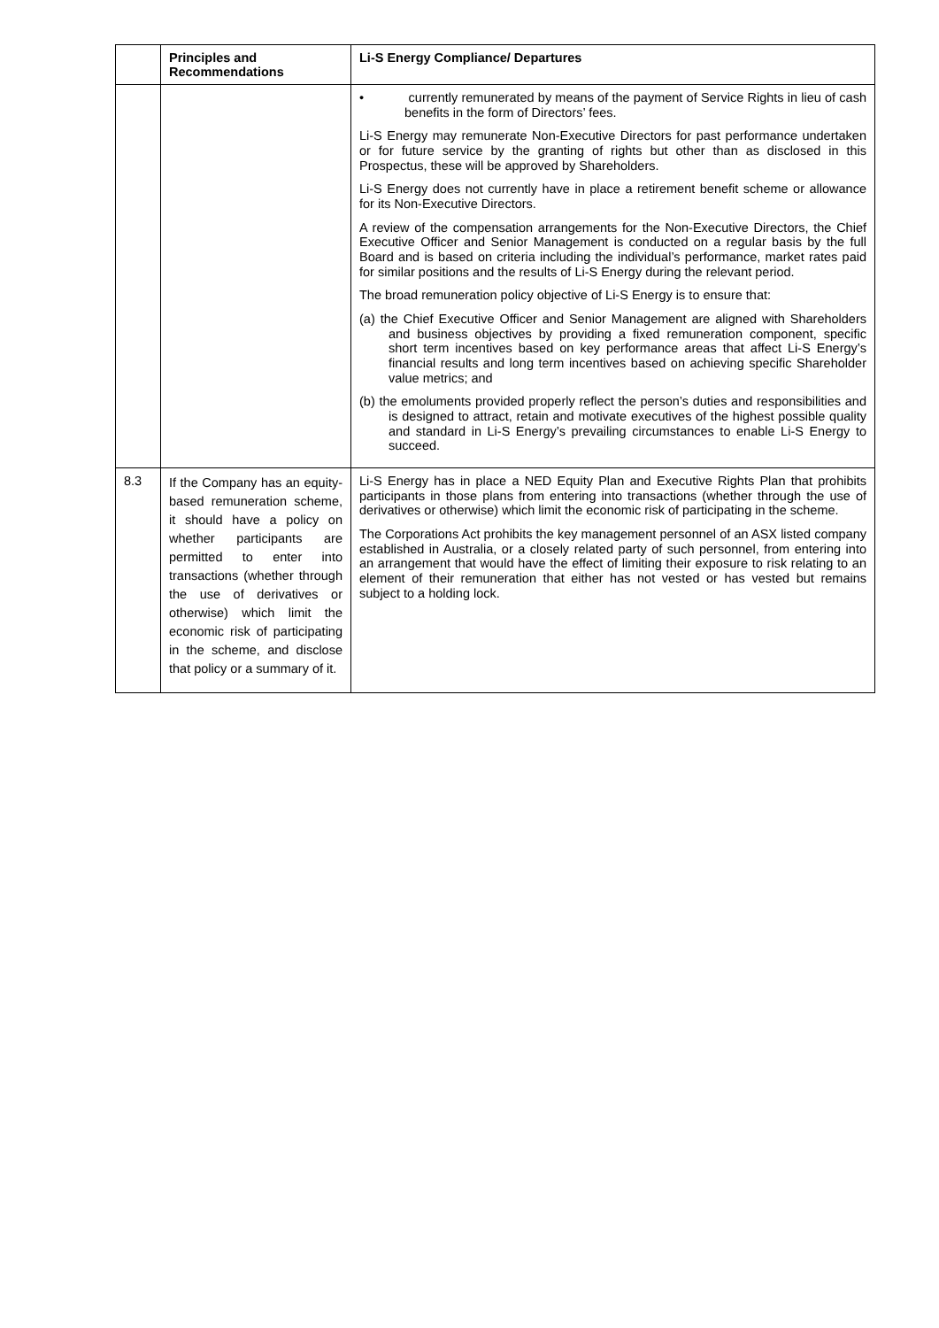| | Principles and Recommendations | Li-S Energy Compliance/ Departures |
| --- | --- | --- |
| | | • currently remunerated by means of the payment of Service Rights in lieu of cash benefits in the form of Directors’ fees. Li-S Energy may remunerate Non-Executive Directors for past performance undertaken or for future service by the granting of rights but other than as disclosed in this Prospectus, these will be approved by Shareholders. Li-S Energy does not currently have in place a retirement benefit scheme or allowance for its Non-Executive Directors. A review of the compensation arrangements for the Non-Executive Directors, the Chief Executive Officer and Senior Management is conducted on a regular basis by the full Board and is based on criteria including the individual’s performance, market rates paid for similar positions and the results of Li-S Energy during the relevant period. The broad remuneration policy objective of Li-S Energy is to ensure that: (a) the Chief Executive Officer and Senior Management are aligned with Shareholders and business objectives by providing a fixed remuneration component, specific short term incentives based on key performance areas that affect Li-S Energy’s financial results and long term incentives based on achieving specific Shareholder value metrics; and (b) the emoluments provided properly reflect the person’s duties and responsibilities and is designed to attract, retain and motivate executives of the highest possible quality and standard in Li-S Energy’s prevailing circumstances to enable Li-S Energy to succeed. |
| 8.3 | If the Company has an equity-based remuneration scheme, it should have a policy on whether participants are permitted to enter into transactions (whether through the use of derivatives or otherwise) which limit the economic risk of participating in the scheme, and disclose that policy or a summary of it. | Li-S Energy has in place a NED Equity Plan and Executive Rights Plan that prohibits participants in those plans from entering into transactions (whether through the use of derivatives or otherwise) which limit the economic risk of participating in the scheme. The Corporations Act prohibits the key management personnel of an ASX listed company established in Australia, or a closely related party of such personnel, from entering into an arrangement that would have the effect of limiting their exposure to risk relating to an element of their remuneration that either has not vested or has vested but remains subject to a holding lock. |